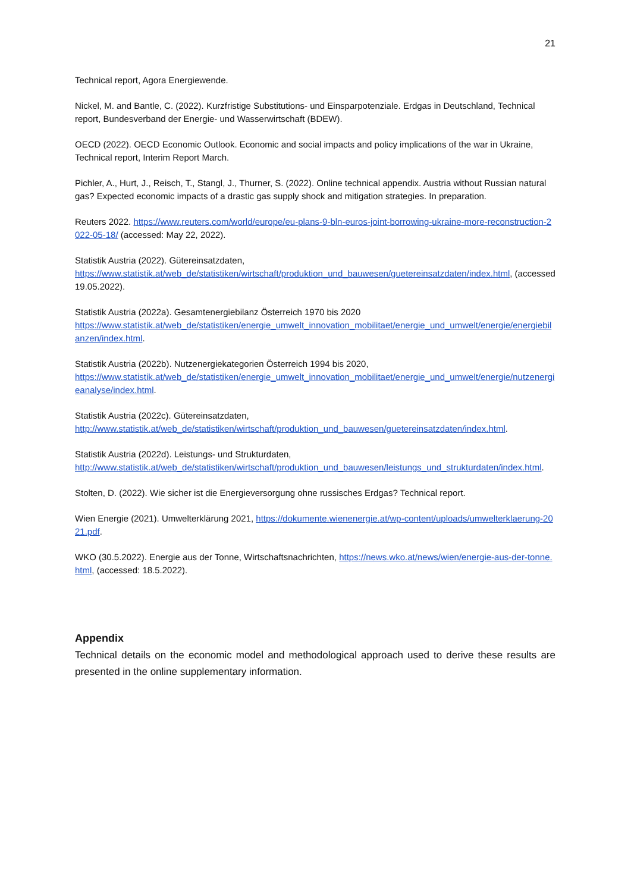21
Technical report, Agora Energiewende.
Nickel, M. and Bantle, C. (2022). Kurzfristige Substitutions- und Einsparpotenziale. Erdgas in Deutschland, Technical report, Bundesverband der Energie- und Wasserwirtschaft (BDEW).
OECD (2022). OECD Economic Outlook. Economic and social impacts and policy implications of the war in Ukraine, Technical report, Interim Report March.
Pichler, A., Hurt, J., Reisch, T., Stangl, J., Thurner, S. (2022). Online technical appendix. Austria without Russian natural gas? Expected economic impacts of a drastic gas supply shock and mitigation strategies. In preparation.
Reuters 2022. https://www.reuters.com/world/europe/eu-plans-9-bln-euros-joint-borrowing-ukraine-more-reconstruction-2022-05-18/ (accessed: May 22, 2022).
Statistik Austria (2022). Gütereinsatzdaten,
https://www.statistik.at/web_de/statistiken/wirtschaft/produktion_und_bauwesen/guetereinsatzdaten/index.html, (accessed 19.05.2022).
Statistik Austria (2022a). Gesamtenergiebilanz Österreich 1970 bis 2020
https://www.statistik.at/web_de/statistiken/energie_umwelt_innovation_mobilitaet/energie_und_umwelt/energie/energiebilanzen/index.html.
Statistik Austria (2022b). Nutzenergiekategorien Österreich 1994 bis 2020,
https://www.statistik.at/web_de/statistiken/energie_umwelt_innovation_mobilitaet/energie_und_umwelt/energie/nutzenergieanalyse/index.html.
Statistik Austria (2022c). Gütereinsatzdaten,
http://www.statistik.at/web_de/statistiken/wirtschaft/produktion_und_bauwesen/guetereinsatzdaten/index.html.
Statistik Austria (2022d). Leistungs- und Strukturdaten,
http://www.statistik.at/web_de/statistiken/wirtschaft/produktion_und_bauwesen/leistungs_und_strukturdaten/index.html.
Stolten, D. (2022). Wie sicher ist die Energieversorgung ohne russisches Erdgas? Technical report.
Wien Energie (2021). Umwelterklärung 2021, https://dokumente.wienenergie.at/wp-content/uploads/umwelterklaerung-2021.pdf.
WKO (30.5.2022). Energie aus der Tonne, Wirtschaftsnachrichten, https://news.wko.at/news/wien/energie-aus-der-tonne.html, (accessed: 18.5.2022).
Appendix
Technical details on the economic model and methodological approach used to derive these results are presented in the online supplementary information.